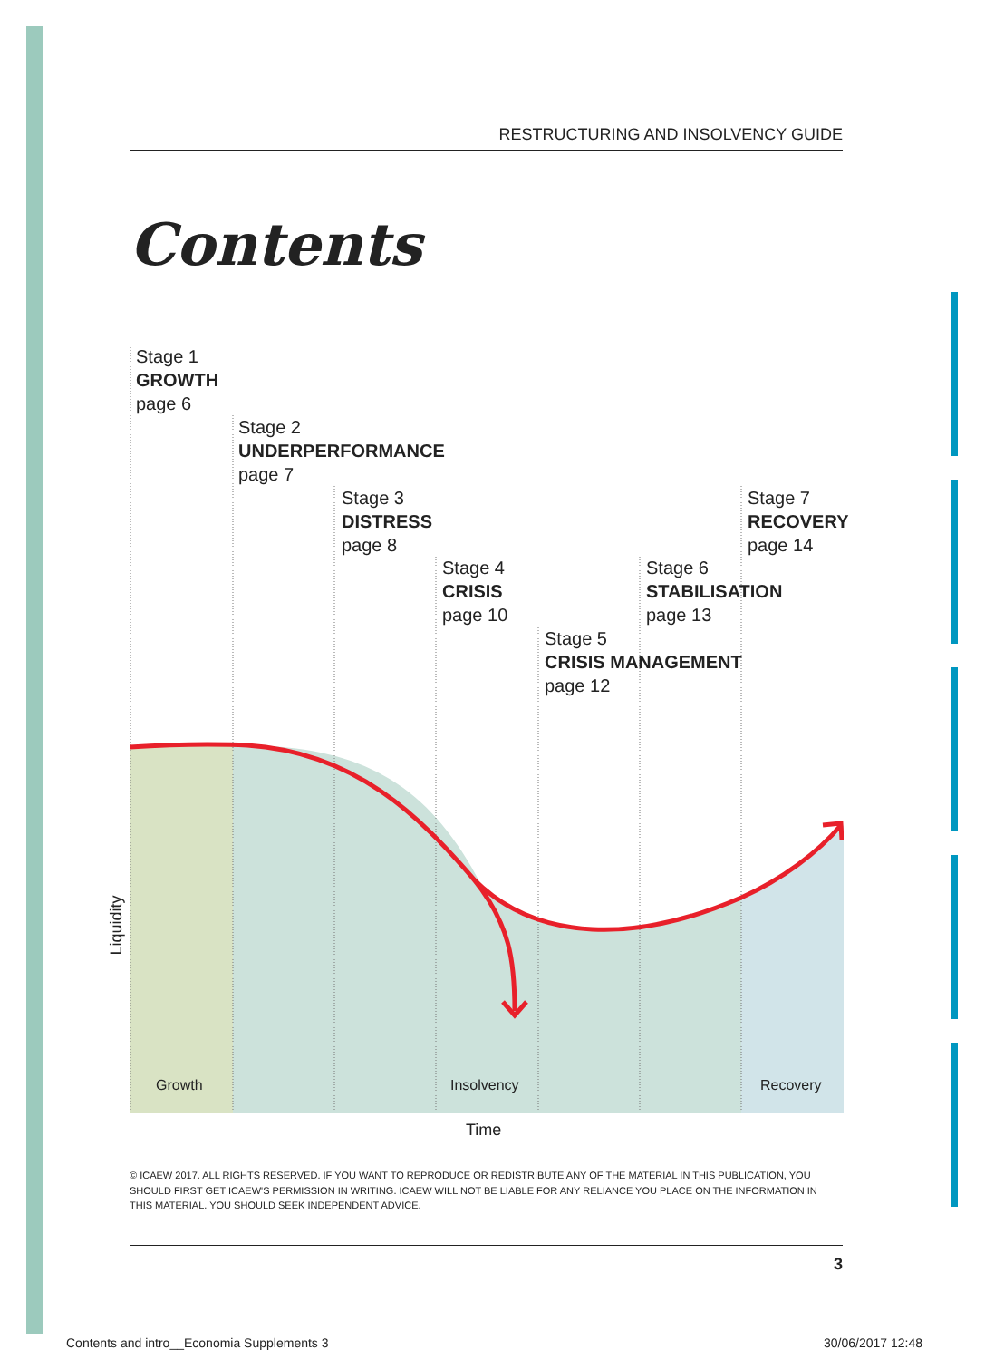RESTRUCTURING AND INSOLVENCY GUIDE
Contents
Stage 1
GROWTH
page 6
Stage 2
UNDERPERFORMANCE
page 7
Stage 3
DISTRESS
page 8
Stage 4
CRISIS
page 10
Stage 5
CRISIS MANAGEMENT
page 12
Stage 6
STABILISATION
page 13
Stage 7
RECOVERY
page 14
Growth Insolvency Recovery
Liquidity
Time
© ICAEW 2017. ALL RIGHTS RESERVED. IF YOU WANT TO REPRODUCE OR REDISTRIBUTE ANY OF THE MATERIAL IN THIS PUBLICATION, YOU SHOULD FIRST GET ICAEW'S PERMISSION IN WRITING. ICAEW WILL NOT BE LIABLE FOR ANY RELIANCE YOU PLACE ON THE INFORMATION IN THIS MATERIAL. YOU SHOULD SEEK INDEPENDENT ADVICE.
3
Contents and intro__Economia Supplements 3
30/06/2017 12:48